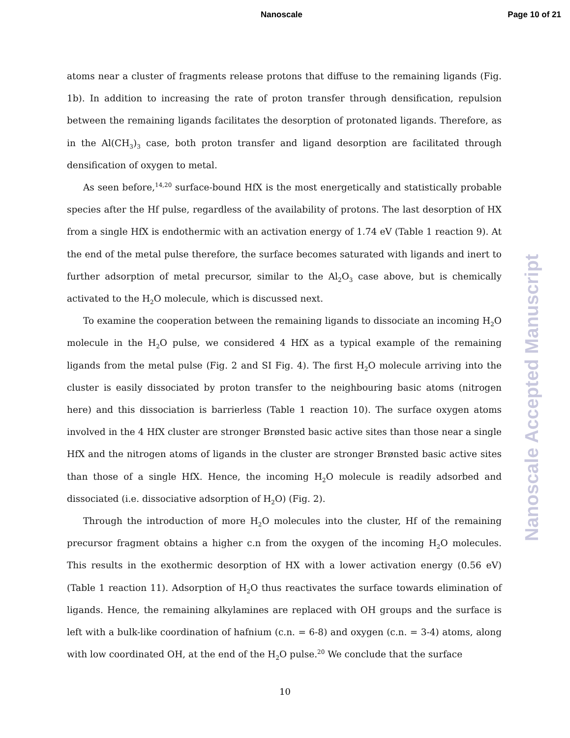Nanoscale Page 10 of 21
atoms near a cluster of fragments release protons that diffuse to the remaining ligands (Fig. 1b). In addition to increasing the rate of proton transfer through densification, repulsion between the remaining ligands facilitates the desorption of protonated ligands. Therefore, as in the Al(CH<sub>3</sub>)<sub>3</sub> case, both proton transfer and ligand desorption are facilitated through densification of oxygen to metal.
As seen before,<sup>14,20</sup> surface-bound HfX is the most energetically and statistically probable species after the Hf pulse, regardless of the availability of protons. The last desorption of HX from a single HfX is endothermic with an activation energy of 1.74 eV (Table 1 reaction 9). At the end of the metal pulse therefore, the surface becomes saturated with ligands and inert to further adsorption of metal precursor, similar to the Al<sub>2</sub>O<sub>3</sub> case above, but is chemically activated to the H<sub>2</sub>O molecule, which is discussed next.
To examine the cooperation between the remaining ligands to dissociate an incoming H<sub>2</sub>O molecule in the H<sub>2</sub>O pulse, we considered 4 HfX as a typical example of the remaining ligands from the metal pulse (Fig. 2 and SI Fig. 4). The first H<sub>2</sub>O molecule arriving into the cluster is easily dissociated by proton transfer to the neighbouring basic atoms (nitrogen here) and this dissociation is barrierless (Table 1 reaction 10). The surface oxygen atoms involved in the 4 HfX cluster are stronger Brønsted basic active sites than those near a single HfX and the nitrogen atoms of ligands in the cluster are stronger Brønsted basic active sites than those of a single HfX. Hence, the incoming H<sub>2</sub>O molecule is readily adsorbed and dissociated (i.e. dissociative adsorption of H<sub>2</sub>O) (Fig. 2).
Through the introduction of more H<sub>2</sub>O molecules into the cluster, Hf of the remaining precursor fragment obtains a higher c.n from the oxygen of the incoming H<sub>2</sub>O molecules. This results in the exothermic desorption of HX with a lower activation energy (0.56 eV) (Table 1 reaction 11). Adsorption of H<sub>2</sub>O thus reactivates the surface towards elimination of ligands. Hence, the remaining alkylamines are replaced with OH groups and the surface is left with a bulk-like coordination of hafnium (c.n. = 6-8) and oxygen (c.n. = 3-4) atoms, along with low coordinated OH, at the end of the H<sub>2</sub>O pulse.<sup>20</sup> We conclude that the surface
Nanoscale Accepted Manuscript
10